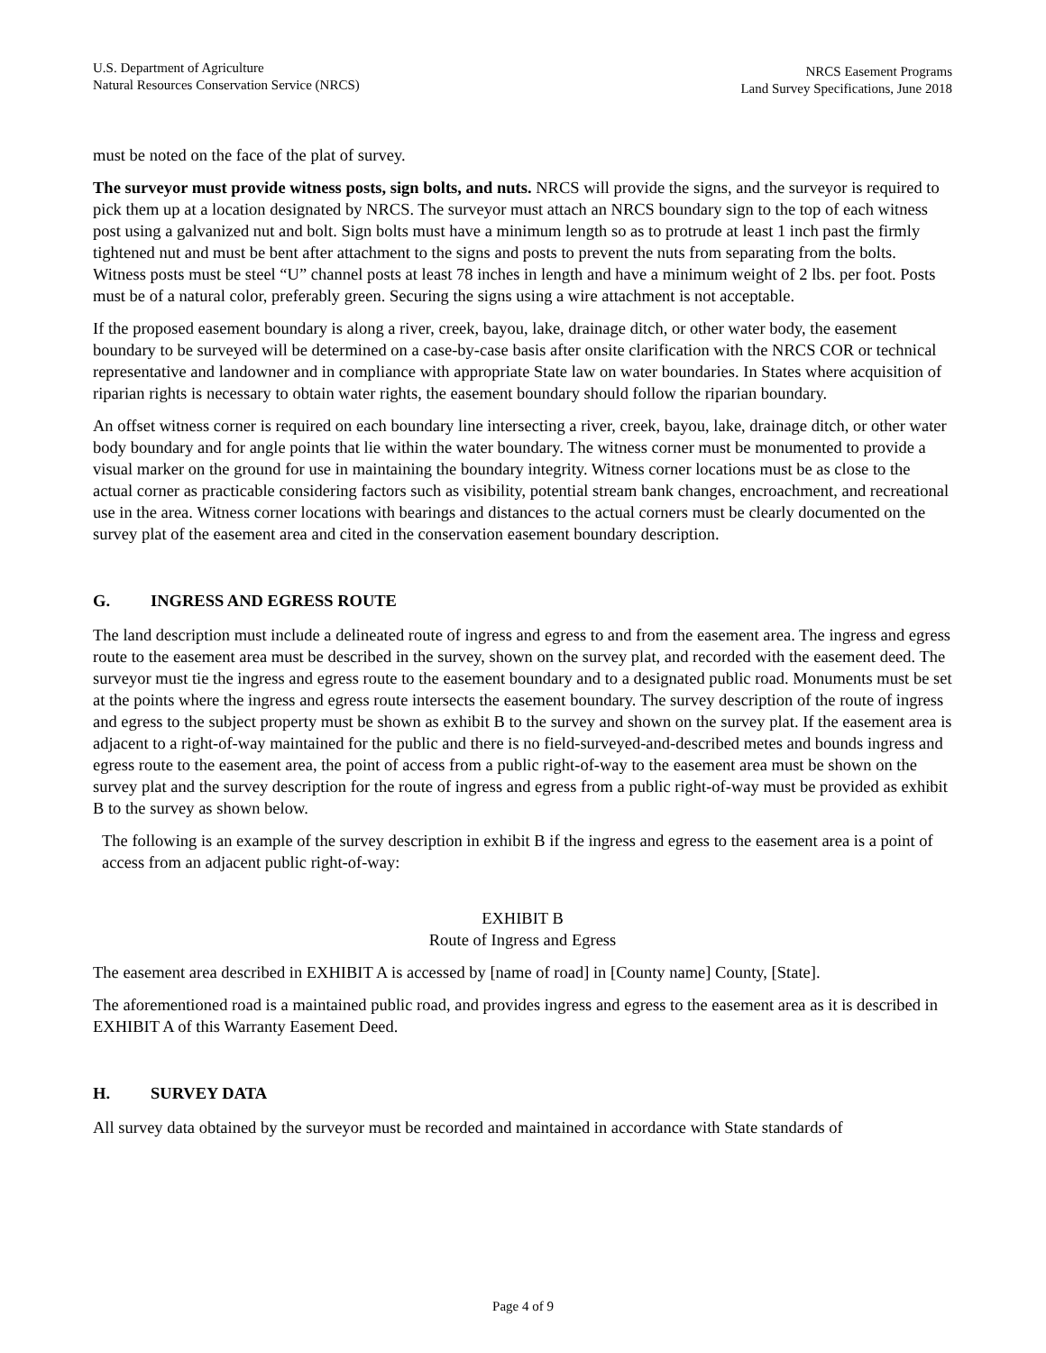U.S. Department of Agriculture
Natural Resources Conservation Service (NRCS)
NRCS Easement Programs
Land Survey Specifications, June 2018
must be noted on the face of the plat of survey.
The surveyor must provide witness posts, sign bolts, and nuts. NRCS will provide the signs, and the surveyor is required to pick them up at a location designated by NRCS. The surveyor must attach an NRCS boundary sign to the top of each witness post using a galvanized nut and bolt. Sign bolts must have a minimum length so as to protrude at least 1 inch past the firmly tightened nut and must be bent after attachment to the signs and posts to prevent the nuts from separating from the bolts. Witness posts must be steel “U” channel posts at least 78 inches in length and have a minimum weight of 2 lbs. per foot. Posts must be of a natural color, preferably green. Securing the signs using a wire attachment is not acceptable.
If the proposed easement boundary is along a river, creek, bayou, lake, drainage ditch, or other water body, the easement boundary to be surveyed will be determined on a case-by-case basis after onsite clarification with the NRCS COR or technical representative and landowner and in compliance with appropriate State law on water boundaries. In States where acquisition of riparian rights is necessary to obtain water rights, the easement boundary should follow the riparian boundary.
An offset witness corner is required on each boundary line intersecting a river, creek, bayou, lake, drainage ditch, or other water body boundary and for angle points that lie within the water boundary. The witness corner must be monumented to provide a visual marker on the ground for use in maintaining the boundary integrity. Witness corner locations must be as close to the actual corner as practicable considering factors such as visibility, potential stream bank changes, encroachment, and recreational use in the area. Witness corner locations with bearings and distances to the actual corners must be clearly documented on the survey plat of the easement area and cited in the conservation easement boundary description.
G. INGRESS AND EGRESS ROUTE
The land description must include a delineated route of ingress and egress to and from the easement area. The ingress and egress route to the easement area must be described in the survey, shown on the survey plat, and recorded with the easement deed. The surveyor must tie the ingress and egress route to the easement boundary and to a designated public road. Monuments must be set at the points where the ingress and egress route intersects the easement boundary. The survey description of the route of ingress and egress to the subject property must be shown as exhibit B to the survey and shown on the survey plat. If the easement area is adjacent to a right-of-way maintained for the public and there is no field-surveyed-and-described metes and bounds ingress and egress route to the easement area, the point of access from a public right-of-way to the easement area must be shown on the survey plat and the survey description for the route of ingress and egress from a public right-of-way must be provided as exhibit B to the survey as shown below.
The following is an example of the survey description in exhibit B if the ingress and egress to the easement area is a point of access from an adjacent public right-of-way:
EXHIBIT B
Route of Ingress and Egress
The easement area described in EXHIBIT A is accessed by [name of road] in [County name] County, [State].
The aforementioned road is a maintained public road, and provides ingress and egress to the easement area as it is described in EXHIBIT A of this Warranty Easement Deed.
H. SURVEY DATA
All survey data obtained by the surveyor must be recorded and maintained in accordance with State standards of
Page 4 of 9